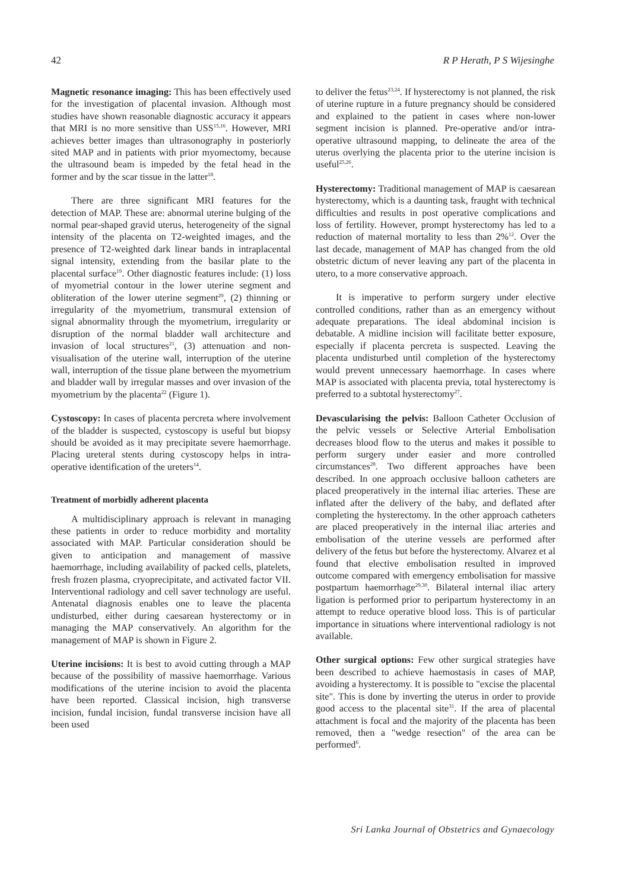42 R P Herath, P S Wijesinghe
Magnetic resonance imaging: This has been effectively used for the investigation of placental invasion. Although most studies have shown reasonable diagnostic accuracy it appears that MRI is no more sensitive than USS<sup>15,16</sup>. However, MRI achieves better images than ultrasonography in posteriorly sited MAP and in patients with prior myomectomy, because the ultrasound beam is impeded by the fetal head in the former and by the scar tissue in the latter<sup>18</sup>.
There are three significant MRI features for the detection of MAP. These are: abnormal uterine bulging of the normal pear-shaped gravid uterus, heterogeneity of the signal intensity of the placenta on T2-weighted images, and the presence of T2-weighted dark linear bands in intraplacental signal intensity, extending from the basilar plate to the placental surface<sup>19</sup>. Other diagnostic features include: (1) loss of myometrial contour in the lower uterine segment and obliteration of the lower uterine segment<sup>20</sup>, (2) thinning or irregularity of the myometrium, transmural extension of signal abnormality through the myometrium, irregularity or disruption of the normal bladder wall architecture and invasion of local structures<sup>21</sup>, (3) attenuation and non-visualisation of the uterine wall, interruption of the uterine wall, interruption of the tissue plane between the myometrium and bladder wall by irregular masses and over invasion of the myometrium by the placenta<sup>22</sup> (Figure 1).
Cystoscopy: In cases of placenta percreta where involvement of the bladder is suspected, cystoscopy is useful but biopsy should be avoided as it may precipitate severe haemorrhage. Placing ureteral stents during cystoscopy helps in intra-operative identification of the ureters<sup>14</sup>.
Treatment of morbidly adherent placenta
A multidisciplinary approach is relevant in managing these patients in order to reduce morbidity and mortality associated with MAP. Particular consideration should be given to anticipation and management of massive haemorrhage, including availability of packed cells, platelets, fresh frozen plasma, cryoprecipitate, and activated factor VII. Interventional radiology and cell saver technology are useful. Antenatal diagnosis enables one to leave the placenta undisturbed, either during caesarean hysterectomy or in managing the MAP conservatively. An algorithm for the management of MAP is shown in Figure 2.
Uterine incisions: It is best to avoid cutting through a MAP because of the possibility of massive haemorrhage. Various modifications of the uterine incision to avoid the placenta have been reported. Classical incision, high transverse incision, fundal incision, fundal transverse incision have all been used
to deliver the fetus<sup>23,24</sup>. If hysterectomy is not planned, the risk of uterine rupture in a future pregnancy should be considered and explained to the patient in cases where non-lower segment incision is planned. Pre-operative and/or intra-operative ultrasound mapping, to delineate the area of the uterus overlying the placenta prior to the uterine incision is useful<sup>25,26</sup>.
Hysterectomy: Traditional management of MAP is caesarean hysterectomy, which is a daunting task, fraught with technical difficulties and results in post operative complications and loss of fertility. However, prompt hysterectomy has led to a reduction of maternal mortality to less than 2%<sup>12</sup>. Over the last decade, management of MAP has changed from the old obstetric dictum of never leaving any part of the placenta in utero, to a more conservative approach.
It is imperative to perform surgery under elective controlled conditions, rather than as an emergency without adequate preparations. The ideal abdominal incision is debatable. A midline incision will facilitate better exposure, especially if placenta percreta is suspected. Leaving the placenta undisturbed until completion of the hysterectomy would prevent unnecessary haemorrhage. In cases where MAP is associated with placenta previa, total hysterectomy is preferred to a subtotal hysterectomy<sup>27</sup>.
Devascularising the pelvis: Balloon Catheter Occlusion of the pelvic vessels or Selective Arterial Embolisation decreases blood flow to the uterus and makes it possible to perform surgery under easier and more controlled circumstances<sup>28</sup>. Two different approaches have been described. In one approach occlusive balloon catheters are placed preoperatively in the internal iliac arteries. These are inflated after the delivery of the baby, and deflated after completing the hysterectomy. In the other approach catheters are placed preoperatively in the internal iliac arteries and embolisation of the uterine vessels are performed after delivery of the fetus but before the hysterectomy. Alvarez et al found that elective embolisation resulted in improved outcome compared with emergency embolisation for massive postpartum haemorrhage<sup>29,30</sup>. Bilateral internal iliac artery ligation is performed prior to peripartum hysterectomy in an attempt to reduce operative blood loss. This is of particular importance in situations where interventional radiology is not available.
Other surgical options: Few other surgical strategies have been described to achieve haemostasis in cases of MAP, avoiding a hysterectomy. It is possible to "excise the placental site". This is done by inverting the uterus in order to provide good access to the placental site<sup>31</sup>. If the area of placental attachment is focal and the majority of the placenta has been removed, then a "wedge resection" of the area can be performed<sup>6</sup>.
Sri Lanka Journal of Obstetrics and Gynaecology